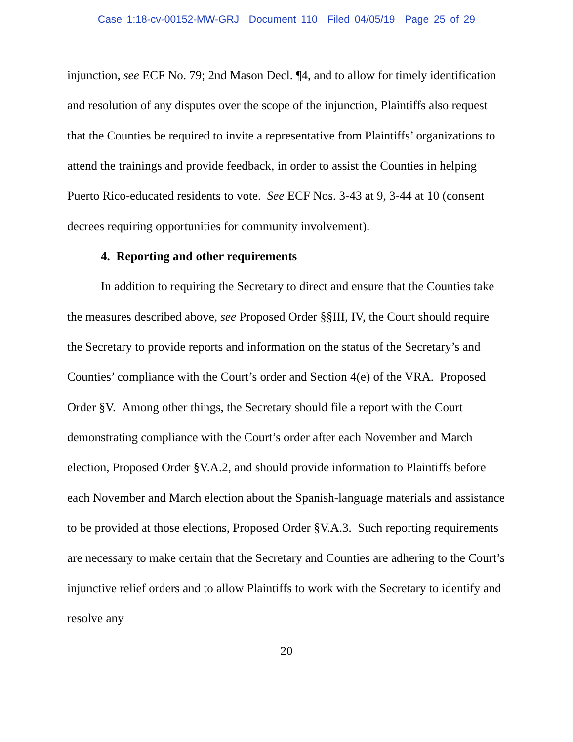Case 1:18-cv-00152-MW-GRJ Document 110 Filed 04/05/19 Page 25 of 29
injunction, see ECF No. 79; 2nd Mason Decl. ¶4, and to allow for timely identification and resolution of any disputes over the scope of the injunction, Plaintiffs also request that the Counties be required to invite a representative from Plaintiffs’ organizations to attend the trainings and provide feedback, in order to assist the Counties in helping Puerto Rico-educated residents to vote. See ECF Nos. 3-43 at 9, 3-44 at 10 (consent decrees requiring opportunities for community involvement).
4. Reporting and other requirements
In addition to requiring the Secretary to direct and ensure that the Counties take the measures described above, see Proposed Order §§III, IV, the Court should require the Secretary to provide reports and information on the status of the Secretary’s and Counties’ compliance with the Court’s order and Section 4(e) of the VRA. Proposed Order §V. Among other things, the Secretary should file a report with the Court demonstrating compliance with the Court’s order after each November and March election, Proposed Order §V.A.2, and should provide information to Plaintiffs before each November and March election about the Spanish-language materials and assistance to be provided at those elections, Proposed Order §V.A.3. Such reporting requirements are necessary to make certain that the Secretary and Counties are adhering to the Court’s injunctive relief orders and to allow Plaintiffs to work with the Secretary to identify and resolve any
20